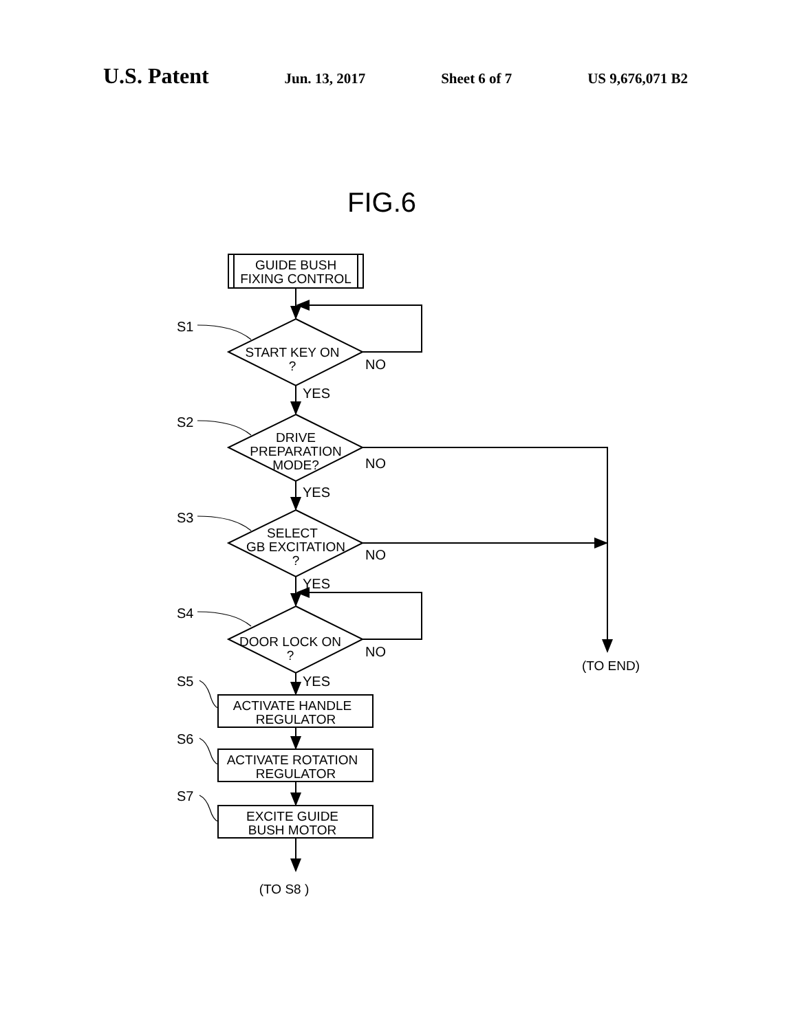U.S. Patent Jun. 13, 2017 Sheet 6 of 7 US 9,676,071 B2
FIG.6
GUIDE BUSH
FIXING CONTROL
START KEY ON
?
DRIVE
PREPARATION
MODE?
SELECT
GB EXCITATION
?
DOOR LOCK ON
?
ACTIVATE HANDLE
REGULATOR
ACTIVATE ROTATION
REGULATOR
EXCITE GUIDE
BUSH MOTOR
(TO S8 )
(TO END)
S1
S2
S3
S4
S5
S6
S7
NO
NO
NO
NO
YES
YES
YES
YES